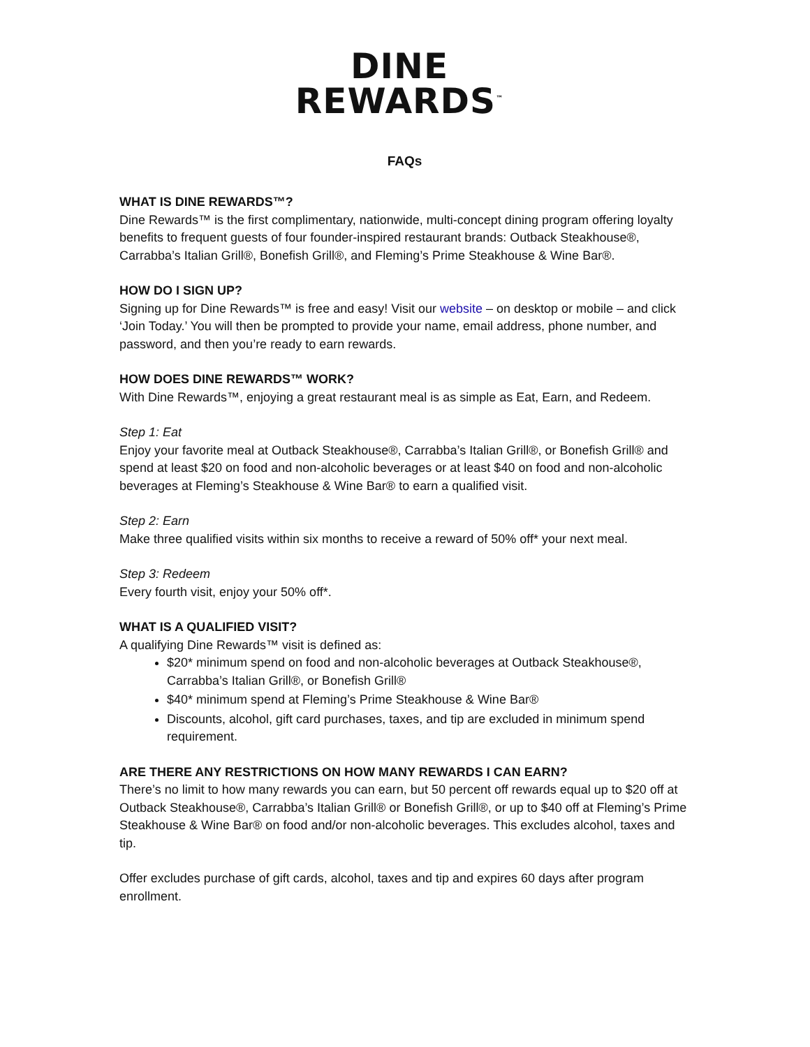DINE
REWARDS<sup>™</sup>
FAQs
WHAT IS DINE REWARDS™?
Dine Rewards™ is the first complimentary, nationwide, multi-concept dining program offering loyalty benefits to frequent guests of four founder-inspired restaurant brands: Outback Steakhouse®, Carrabba’s Italian Grill®, Bonefish Grill®, and Fleming’s Prime Steakhouse & Wine Bar®.
HOW DO I SIGN UP?
Signing up for Dine Rewards™ is free and easy! Visit our website – on desktop or mobile – and click ‘Join Today.’ You will then be prompted to provide your name, email address, phone number, and password, and then you’re ready to earn rewards.
HOW DOES DINE REWARDS™ WORK?
With Dine Rewards™, enjoying a great restaurant meal is as simple as Eat, Earn, and Redeem.
Step 1: Eat
Enjoy your favorite meal at Outback Steakhouse®, Carrabba’s Italian Grill®, or Bonefish Grill® and spend at least $20 on food and non-alcoholic beverages or at least $40 on food and non-alcoholic beverages at Fleming’s Steakhouse & Wine Bar® to earn a qualified visit.
Step 2: Earn
Make three qualified visits within six months to receive a reward of 50% off* your next meal.
Step 3: Redeem
Every fourth visit, enjoy your 50% off*.
WHAT IS A QUALIFIED VISIT?
A qualifying Dine Rewards™ visit is defined as:
$20* minimum spend on food and non-alcoholic beverages at Outback Steakhouse®, Carrabba’s Italian Grill®, or Bonefish Grill®
$40* minimum spend at Fleming’s Prime Steakhouse & Wine Bar®
Discounts, alcohol, gift card purchases, taxes, and tip are excluded in minimum spend requirement.
ARE THERE ANY RESTRICTIONS ON HOW MANY REWARDS I CAN EARN?
There’s no limit to how many rewards you can earn, but 50 percent off rewards equal up to $20 off at Outback Steakhouse®, Carrabba’s Italian Grill® or Bonefish Grill®, or up to $40 off at Fleming’s Prime Steakhouse & Wine Bar® on food and/or non-alcoholic beverages. This excludes alcohol, taxes and tip.
Offer excludes purchase of gift cards, alcohol, taxes and tip and expires 60 days after program enrollment.